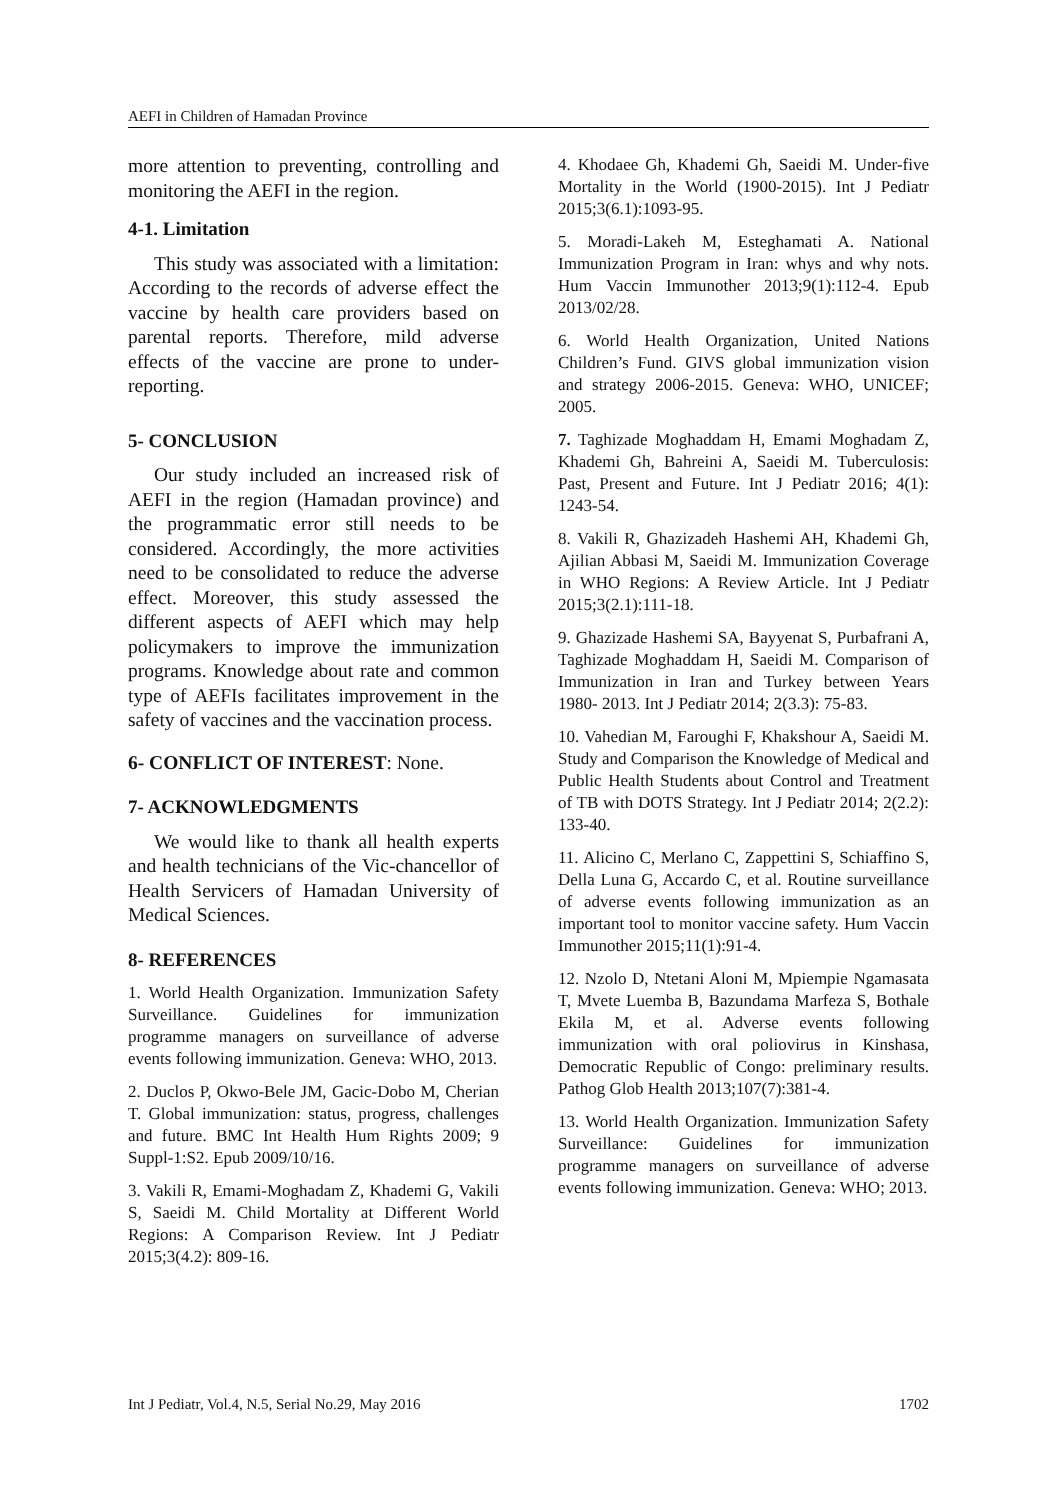AEFI in Children of Hamadan Province
more attention to preventing, controlling and monitoring the AEFI in the region.
4-1. Limitation
This study was associated with a limitation: According to the records of adverse effect the vaccine by health care providers based on parental reports. Therefore, mild adverse effects of the vaccine are prone to under-reporting.
5- CONCLUSION
Our study included an increased risk of AEFI in the region (Hamadan province) and the programmatic error still needs to be considered. Accordingly, the more activities need to be consolidated to reduce the adverse effect. Moreover, this study assessed the different aspects of AEFI which may help policymakers to improve the immunization programs. Knowledge about rate and common type of AEFIs facilitates improvement in the safety of vaccines and the vaccination process.
6- CONFLICT OF INTEREST: None.
7- ACKNOWLEDGMENTS
We would like to thank all health experts and health technicians of the Vic-chancellor of Health Servicers of Hamadan University of Medical Sciences.
8- REFERENCES
1. World Health Organization. Immunization Safety Surveillance. Guidelines for immunization programme managers on surveillance of adverse events following immunization. Geneva: WHO, 2013.
2. Duclos P, Okwo-Bele JM, Gacic-Dobo M, Cherian T. Global immunization: status, progress, challenges and future. BMC Int Health Hum Rights 2009; 9 Suppl-1:S2. Epub 2009/10/16.
3. Vakili R, Emami-Moghadam Z, Khademi G, Vakili S, Saeidi M. Child Mortality at Different World Regions: A Comparison Review. Int J Pediatr 2015;3(4.2): 809-16.
4. Khodaee Gh, Khademi Gh, Saeidi M. Under-five Mortality in the World (1900-2015). Int J Pediatr 2015;3(6.1):1093-95.
5. Moradi-Lakeh M, Esteghamati A. National Immunization Program in Iran: whys and why nots. Hum Vaccin Immunother 2013;9(1):112-4. Epub 2013/02/28.
6. World Health Organization, United Nations Children’s Fund. GIVS global immunization vision and strategy 2006-2015. Geneva: WHO, UNICEF; 2005.
7. Taghizade Moghaddam H, Emami Moghadam Z, Khademi Gh, Bahreini A, Saeidi M. Tuberculosis: Past, Present and Future. Int J Pediatr 2016; 4(1): 1243-54.
8. Vakili R, Ghazizadeh Hashemi AH, Khademi Gh, Ajilian Abbasi M, Saeidi M. Immunization Coverage in WHO Regions: A Review Article. Int J Pediatr 2015;3(2.1):111-18.
9. Ghazizade Hashemi SA, Bayyenat S, Purbafrani A, Taghizade Moghaddam H, Saeidi M. Comparison of Immunization in Iran and Turkey between Years 1980- 2013. Int J Pediatr 2014; 2(3.3): 75-83.
10. Vahedian M, Faroughi F, Khakshour A, Saeidi M. Study and Comparison the Knowledge of Medical and Public Health Students about Control and Treatment of TB with DOTS Strategy. Int J Pediatr 2014; 2(2.2): 133-40.
11. Alicino C, Merlano C, Zappettini S, Schiaffino S, Della Luna G, Accardo C, et al. Routine surveillance of adverse events following immunization as an important tool to monitor vaccine safety. Hum Vaccin Immunother 2015;11(1):91-4.
12. Nzolo D, Ntetani Aloni M, Mpiempie Ngamasata T, Mvete Luemba B, Bazundama Marfeza S, Bothale Ekila M, et al. Adverse events following immunization with oral poliovirus in Kinshasa, Democratic Republic of Congo: preliminary results. Pathog Glob Health 2013;107(7):381-4.
13. World Health Organization. Immunization Safety Surveillance: Guidelines for immunization programme managers on surveillance of adverse events following immunization. Geneva: WHO; 2013.
Int J Pediatr, Vol.4, N.5, Serial No.29, May 2016 1702